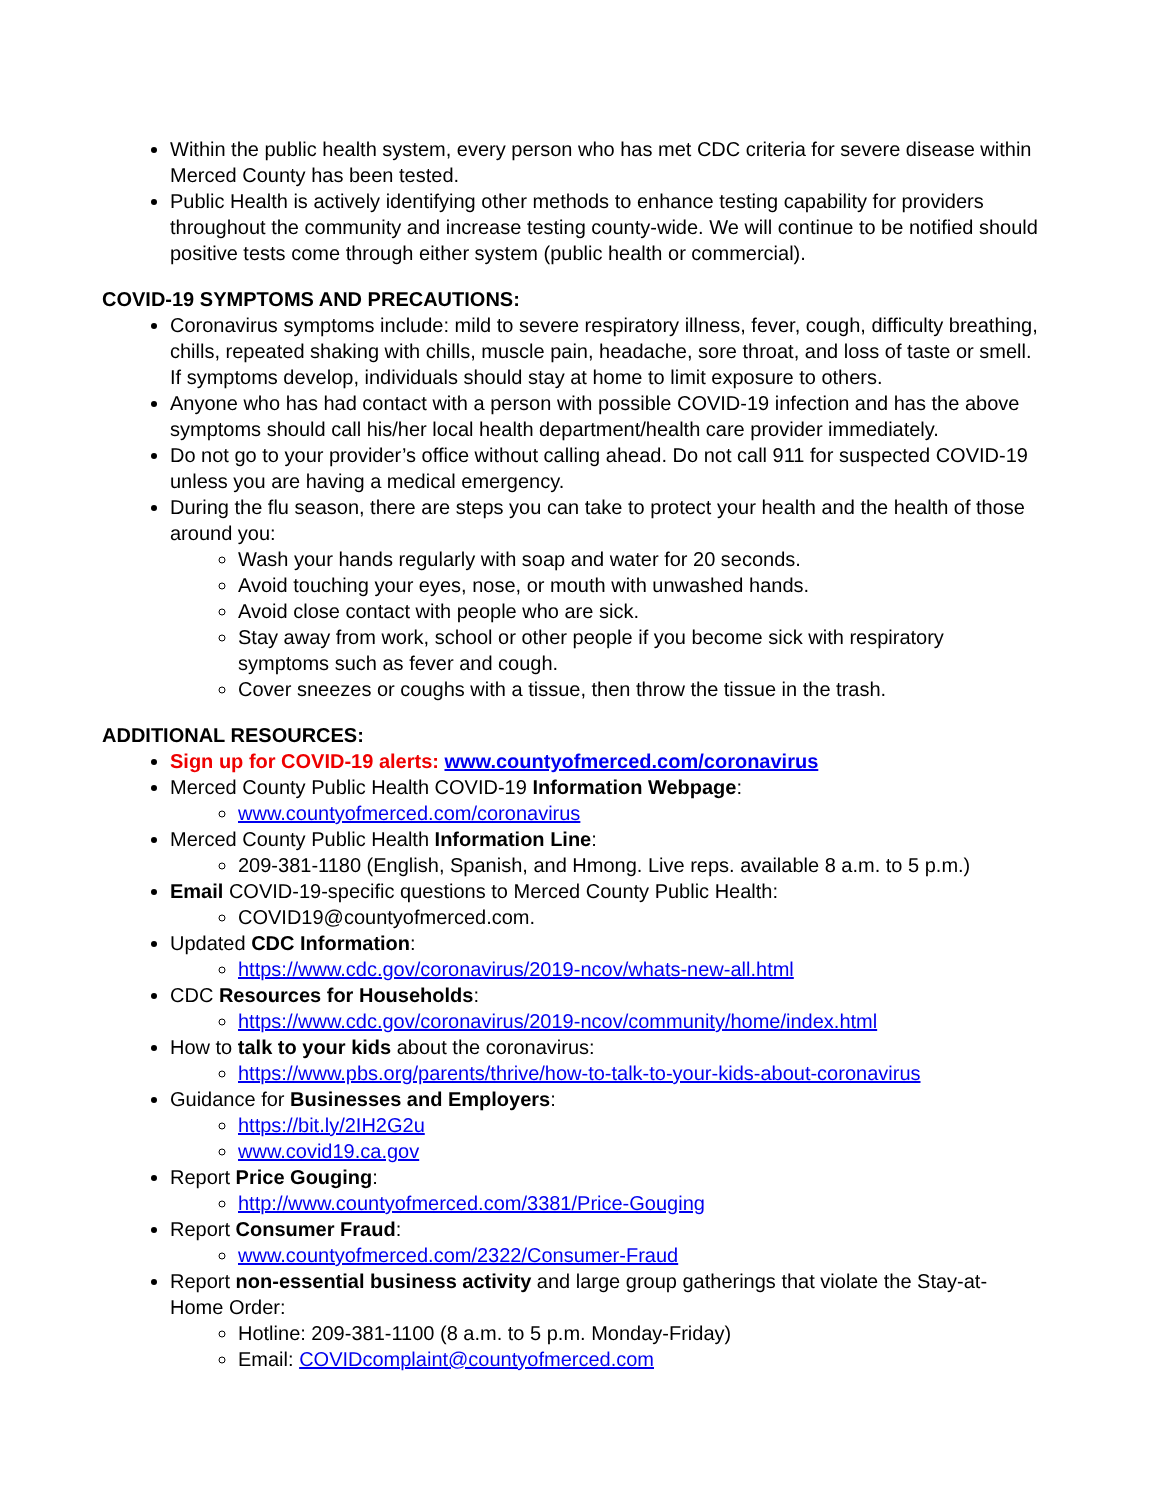Within the public health system, every person who has met CDC criteria for severe disease within Merced County has been tested.
Public Health is actively identifying other methods to enhance testing capability for providers throughout the community and increase testing county-wide. We will continue to be notified should positive tests come through either system (public health or commercial).
COVID-19 SYMPTOMS AND PRECAUTIONS:
Coronavirus symptoms include: mild to severe respiratory illness, fever, cough, difficulty breathing, chills, repeated shaking with chills, muscle pain, headache, sore throat, and loss of taste or smell. If symptoms develop, individuals should stay at home to limit exposure to others.
Anyone who has had contact with a person with possible COVID-19 infection and has the above symptoms should call his/her local health department/health care provider immediately.
Do not go to your provider’s office without calling ahead. Do not call 911 for suspected COVID-19 unless you are having a medical emergency.
During the flu season, there are steps you can take to protect your health and the health of those around you:
Wash your hands regularly with soap and water for 20 seconds.
Avoid touching your eyes, nose, or mouth with unwashed hands.
Avoid close contact with people who are sick.
Stay away from work, school or other people if you become sick with respiratory symptoms such as fever and cough.
Cover sneezes or coughs with a tissue, then throw the tissue in the trash.
ADDITIONAL RESOURCES:
Sign up for COVID-19 alerts: www.countyofmerced.com/coronavirus
Merced County Public Health COVID-19 Information Webpage:
www.countyofmerced.com/coronavirus
Merced County Public Health Information Line:
209-381-1180 (English, Spanish, and Hmong. Live reps. available 8 a.m. to 5 p.m.)
Email COVID-19-specific questions to Merced County Public Health:
COVID19@countyofmerced.com.
Updated CDC Information:
https://www.cdc.gov/coronavirus/2019-ncov/whats-new-all.html
CDC Resources for Households:
https://www.cdc.gov/coronavirus/2019-ncov/community/home/index.html
How to talk to your kids about the coronavirus:
https://www.pbs.org/parents/thrive/how-to-talk-to-your-kids-about-coronavirus
Guidance for Businesses and Employers:
https://bit.ly/2IH2G2u
www.covid19.ca.gov
Report Price Gouging:
http://www.countyofmerced.com/3381/Price-Gouging
Report Consumer Fraud:
www.countyofmerced.com/2322/Consumer-Fraud
Report non-essential business activity and large group gatherings that violate the Stay-at-Home Order:
Hotline: 209-381-1100 (8 a.m. to 5 p.m. Monday-Friday)
Email: COVIDcomplaint@countyofmerced.com